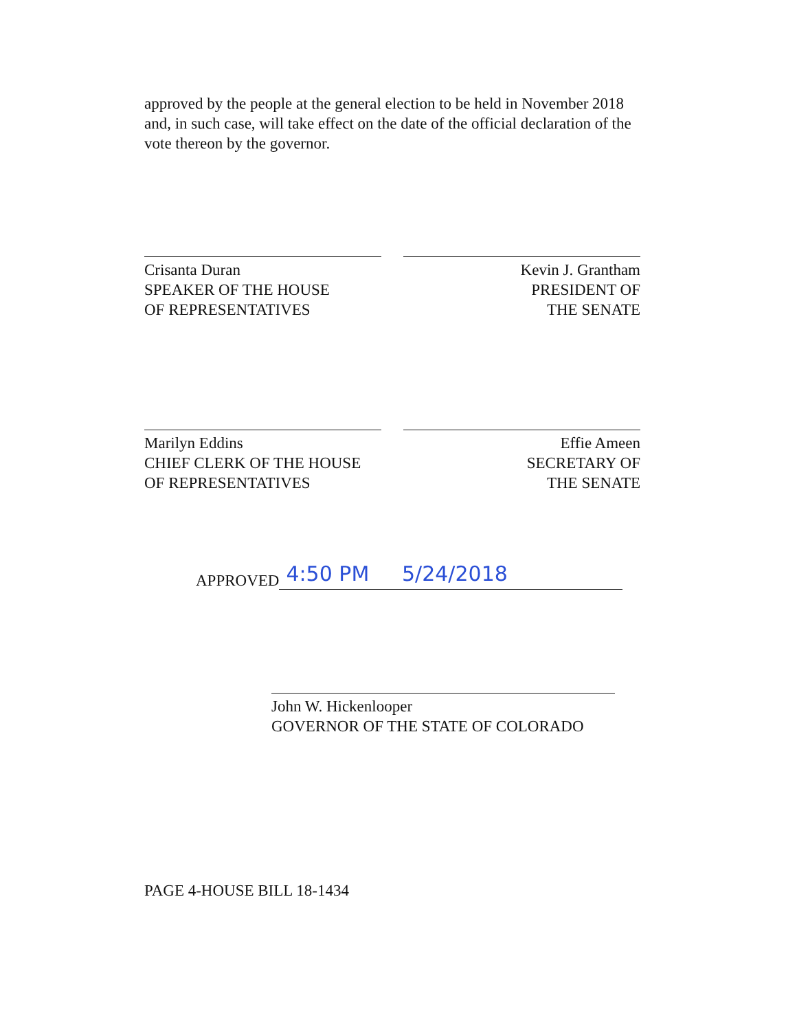approved by the people at the general election to be held in November 2018 and, in such case, will take effect on the date of the official declaration of the vote thereon by the governor.
Crisanta Duran
SPEAKER OF THE HOUSE
OF REPRESENTATIVES
Kevin J. Grantham
PRESIDENT OF
THE SENATE
Marilyn Eddins
CHIEF CLERK OF THE HOUSE
OF REPRESENTATIVES
Effie Ameen
SECRETARY OF
THE SENATE
APPROVED 4:50 PM 5/24/2018
John W. Hickenlooper
GOVERNOR OF THE STATE OF COLORADO
PAGE 4-HOUSE BILL 18-1434